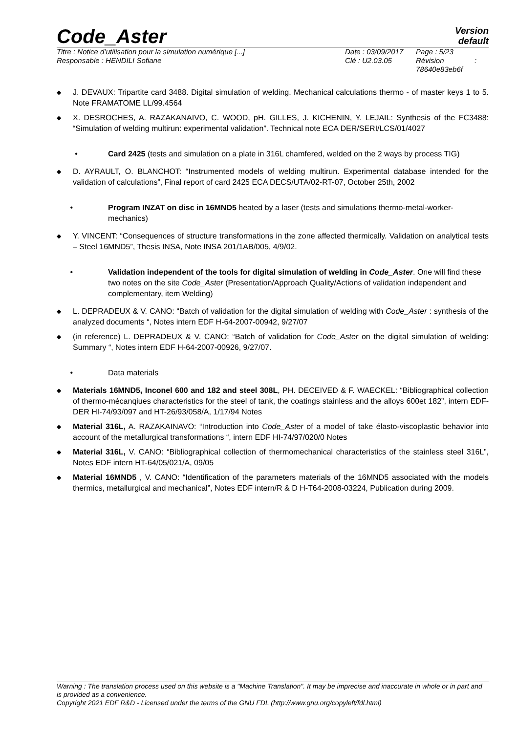Code_Aster
Version
default
Titre : Notice d’utilisation pour la simulation numérique [...]
Responsable : HENDILI Sofiane
Date : 03/09/2017
Clé : U2.03.05
Page : 5/23
Révision :
78640e83eb6f
◆ J. DEVAUX: Tripartite card 3488. Digital simulation of welding. Mechanical calculations thermo - of master keys 1 to 5. Note FRAMATOME LL/99.4564
◆ X. DESROCHES, A. RAZAKANAIVO, C. WOOD, pH. GILLES, J. KICHENIN, Y. LEJAIL: Synthesis of the FC3488: “Simulation of welding multirun: experimental validation”. Technical note ECA DER/SERI/LCS/01/4027
• Card 2425 (tests and simulation on a plate in 316L chamfered, welded on the 2 ways by process TIG)
◆ D. AYRAULT, O. BLANCHOT: “Instrumented models of welding multirun. Experimental database intended for the validation of calculations”, Final report of card 2425 ECA DECS/UTA/02-RT-07, October 25th, 2002
• Program INZAT on disc in 16MND5 heated by a laser (tests and simulations thermo-metal-worker-mechanics)
◆ Y. VINCENT: “Consequences of structure transformations in the zone affected thermically. Validation on analytical tests – Steel 16MND5”, Thesis INSA, Note INSA 201/1AB/005, 4/9/02.
• Validation independent of the tools for digital simulation of welding in Code_Aster. One will find these two notes on the site Code_Aster (Presentation/Approach Quality/Actions of validation independent and complementary, item Welding)
◆ L. DEPRADEUX & V. CANO: “Batch of validation for the digital simulation of welding with Code_Aster : synthesis of the analyzed documents “, Notes intern EDF H-64-2007-00942, 9/27/07
◆ (in reference) L. DEPRADEUX & V. CANO: “Batch of validation for Code_Aster on the digital simulation of welding: Summary “, Notes intern EDF H-64-2007-00926, 9/27/07.
• Data materials
◆ Materials 16MND5, Inconel 600 and 182 and steel 308L, PH. DECEIVED & F. WAECKEL: “Bibliographical collection of thermo-mécanqiues characteristics for the steel of tank, the coatings stainless and the alloys 600et 182”, intern EDF-DER HI-74/93/097 and HT-26/93/058/A, 1/17/94 Notes
◆ Material 316L, A. RAZAKAINAVO: “Introduction into Code_Aster of a model of take élasto-viscoplastic behavior into account of the metallurgical transformations “, intern EDF HI-74/97/020/0 Notes
◆ Material 316L, V. CANO: “Bibliographical collection of thermomechanical characteristics of the stainless steel 316L”, Notes EDF intern HT-64/05/021/A, 09/05
◆ Material 16MND5 , V. CANO: “Identification of the parameters materials of the 16MND5 associated with the models thermics, metallurgical and mechanical”, Notes EDF intern/R & D H-T64-2008-03224, Publication during 2009.
Warning : The translation process used on this website is a "Machine Translation". It may be imprecise and inaccurate in whole or in part and is provided as a convenience.
Copyright 2021 EDF R&D - Licensed under the terms of the GNU FDL (http://www.gnu.org/copyleft/fdl.html)